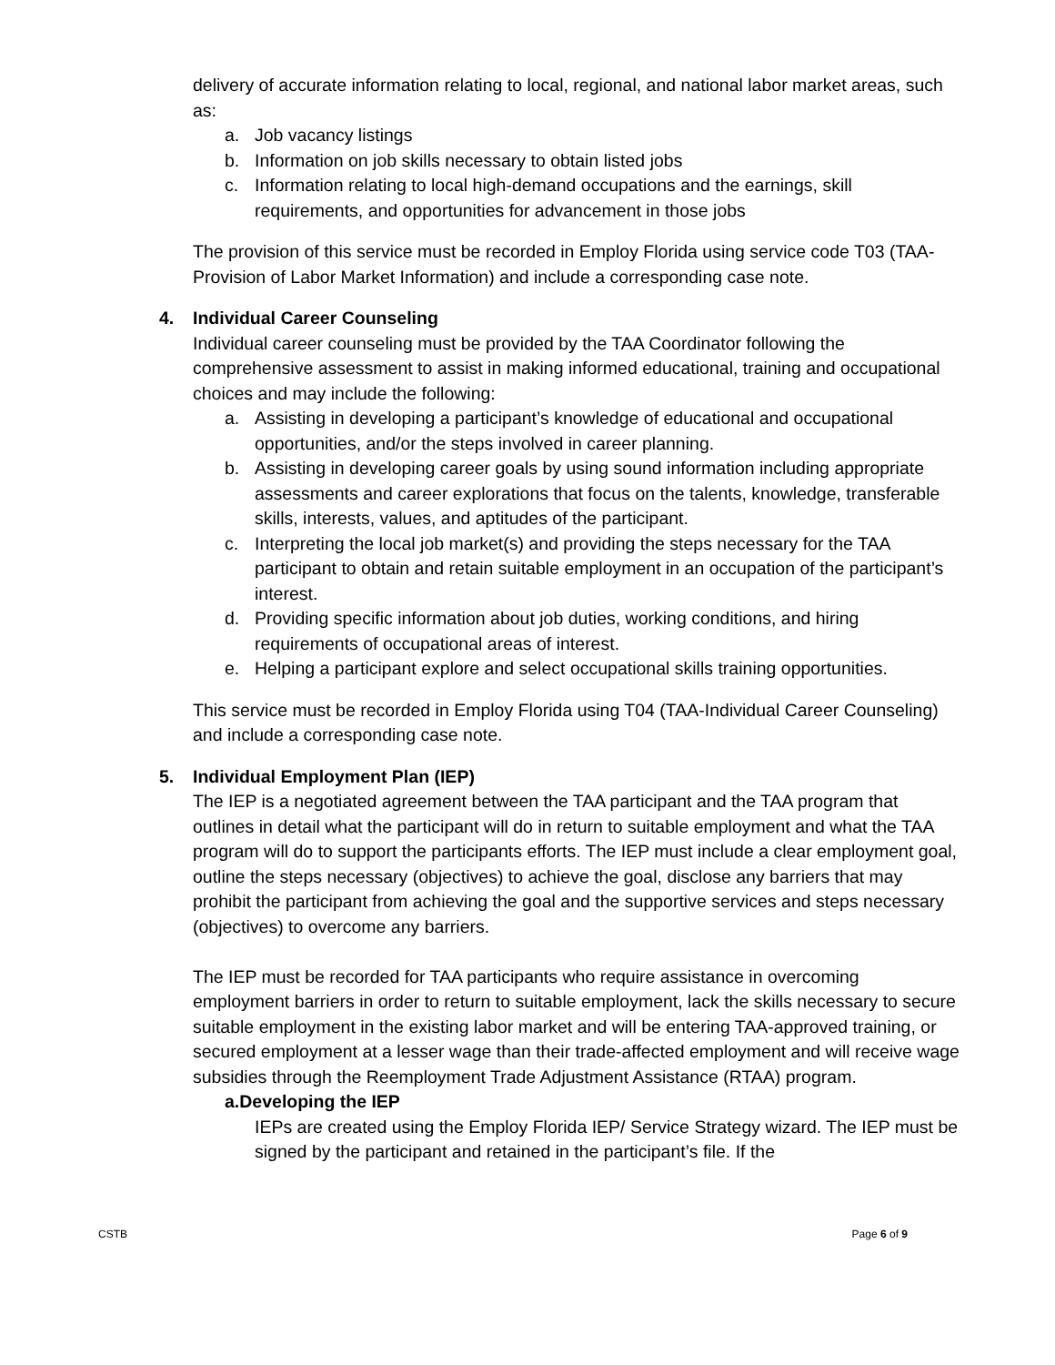delivery of accurate information relating to local, regional, and national labor market areas, such as:
a. Job vacancy listings
b. Information on job skills necessary to obtain listed jobs
c. Information relating to local high-demand occupations and the earnings, skill requirements, and opportunities for advancement in those jobs
The provision of this service must be recorded in Employ Florida using service code T03 (TAA- Provision of Labor Market Information) and include a corresponding case note.
4. Individual Career Counseling
Individual career counseling must be provided by the TAA Coordinator following the comprehensive assessment to assist in making informed educational, training and occupational choices and may include the following:
a. Assisting in developing a participant’s knowledge of educational and occupational opportunities, and/or the steps involved in career planning.
b. Assisting in developing career goals by using sound information including appropriate assessments and career explorations that focus on the talents, knowledge, transferable skills, interests, values, and aptitudes of the participant.
c. Interpreting the local job market(s) and providing the steps necessary for the TAA participant to obtain and retain suitable employment in an occupation of the participant’s interest.
d. Providing specific information about job duties, working conditions, and hiring requirements of occupational areas of interest.
e. Helping a participant explore and select occupational skills training opportunities.
This service must be recorded in Employ Florida using T04 (TAA-Individual Career Counseling) and include a corresponding case note.
5. Individual Employment Plan (IEP)
The IEP is a negotiated agreement between the TAA participant and the TAA program that outlines in detail what the participant will do in return to suitable employment and what the TAA program will do to support the participants efforts. The IEP must include a clear employment goal, outline the steps necessary (objectives) to achieve the goal, disclose any barriers that may prohibit the participant from achieving the goal and the supportive services and steps necessary (objectives) to overcome any barriers.
The IEP must be recorded for TAA participants who require assistance in overcoming employment barriers in order to return to suitable employment, lack the skills necessary to secure suitable employment in the existing labor market and will be entering TAA-approved training, or secured employment at a lesser wage than their trade-affected employment and will receive wage subsidies through the Reemployment Trade Adjustment Assistance (RTAA) program.
a. Developing the IEP
IEPs are created using the Employ Florida IEP/ Service Strategy wizard. The IEP must be signed by the participant and retained in the participant’s file. If the
CSTB Page 6 of 9